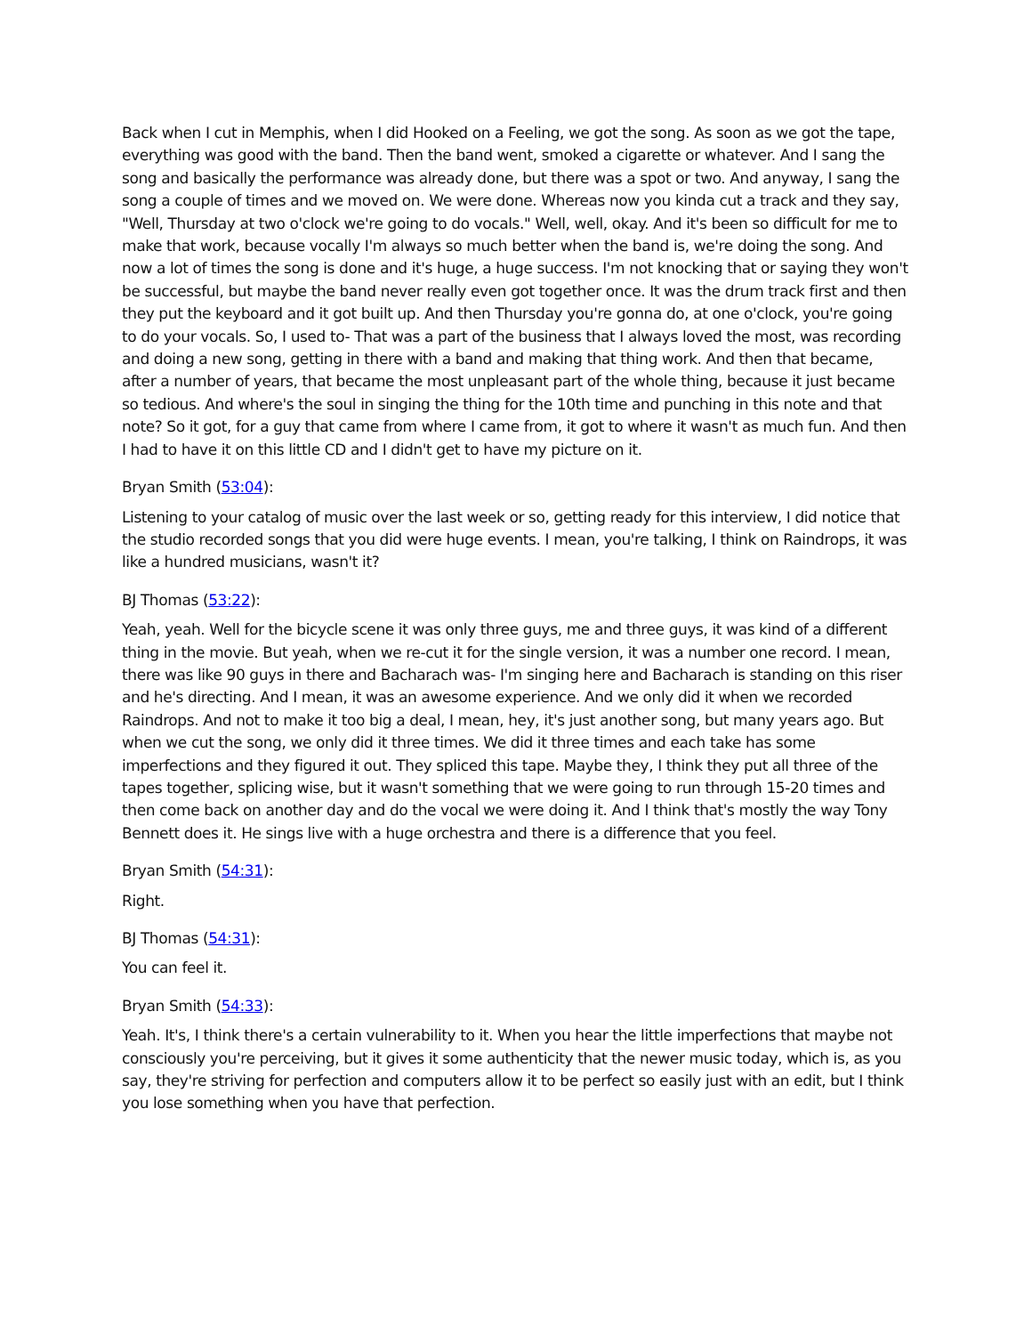Back when I cut in Memphis, when I did Hooked on a Feeling, we got the song. As soon as we got the tape, everything was good with the band. Then the band went, smoked a cigarette or whatever. And I sang the song and basically the performance was already done, but there was a spot or two. And anyway, I sang the song a couple of times and we moved on. We were done. Whereas now you kinda cut a track and they say, "Well, Thursday at two o'clock we're going to do vocals." Well, well, okay. And it's been so difficult for me to make that work, because vocally I'm always so much better when the band is, we're doing the song. And now a lot of times the song is done and it's huge, a huge success. I'm not knocking that or saying they won't be successful, but maybe the band never really even got together once. It was the drum track first and then they put the keyboard and it got built up. And then Thursday you're gonna do, at one o'clock, you're going to do your vocals. So, I used to- That was a part of the business that I always loved the most, was recording and doing a new song, getting in there with a band and making that thing work. And then that became, after a number of years, that became the most unpleasant part of the whole thing, because it just became so tedious. And where's the soul in singing the thing for the 10th time and punching in this note and that note? So it got, for a guy that came from where I came from, it got to where it wasn't as much fun. And then I had to have it on this little CD and I didn't get to have my picture on it.
Bryan Smith (53:04):
Listening to your catalog of music over the last week or so, getting ready for this interview, I did notice that the studio recorded songs that you did were huge events. I mean, you're talking, I think on Raindrops, it was like a hundred musicians, wasn't it?
BJ Thomas (53:22):
Yeah, yeah. Well for the bicycle scene it was only three guys, me and three guys, it was kind of a different thing in the movie. But yeah, when we re-cut it for the single version, it was a number one record. I mean, there was like 90 guys in there and Bacharach was- I'm singing here and Bacharach is standing on this riser and he's directing. And I mean, it was an awesome experience. And we only did it when we recorded Raindrops. And not to make it too big a deal, I mean, hey, it's just another song, but many years ago. But when we cut the song, we only did it three times. We did it three times and each take has some imperfections and they figured it out. They spliced this tape. Maybe they, I think they put all three of the tapes together, splicing wise, but it wasn't something that we were going to run through 15-20 times and then come back on another day and do the vocal we were doing it. And I think that's mostly the way Tony Bennett does it. He sings live with a huge orchestra and there is a difference that you feel.
Bryan Smith (54:31):
Right.
BJ Thomas (54:31):
You can feel it.
Bryan Smith (54:33):
Yeah. It's, I think there's a certain vulnerability to it. When you hear the little imperfections that maybe not consciously you're perceiving, but it gives it some authenticity that the newer music today, which is, as you say, they're striving for perfection and computers allow it to be perfect so easily just with an edit, but I think you lose something when you have that perfection.